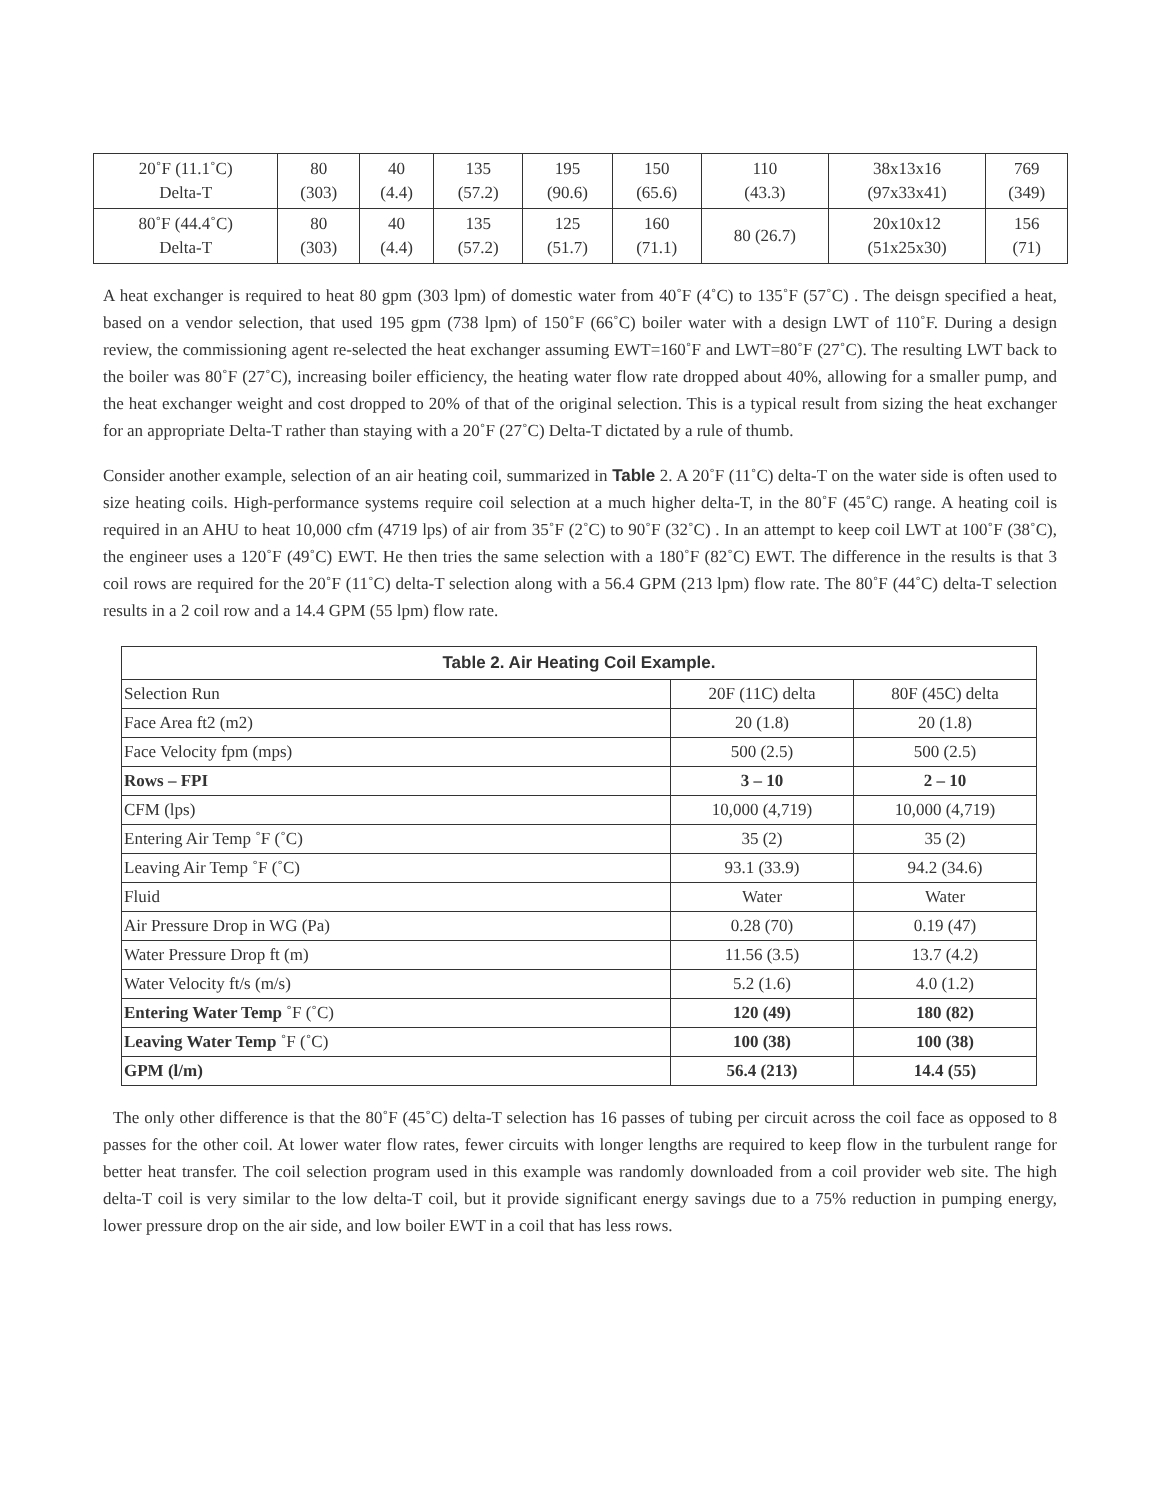| 20˚F (11.1˚C) Delta-T | 80 (303) | 40 (4.4) | 135 (57.2) | 195 (90.6) | 150 (65.6) | 110 (43.3) | 38x13x16 (97x33x41) | 769 (349) |
| 80˚F (44.4˚C) Delta-T | 80 (303) | 40 (4.4) | 135 (57.2) | 125 (51.7) | 160 (71.1) | 80 (26.7) | 20x10x12 (51x25x30) | 156 (71) |
A heat exchanger is required to heat 80 gpm (303 lpm) of domestic water from 40˚F (4˚C) to 135˚F (57˚C) . The deisgn specified a heat, based on a vendor selection, that used 195 gpm (738 lpm) of 150˚F (66˚C) boiler water with a design LWT of 110˚F. During a design review, the commissioning agent re-selected the heat exchanger assuming EWT=160˚F and LWT=80˚F (27˚C). The resulting LWT back to the boiler was 80˚F (27˚C), increasing boiler efficiency, the heating water flow rate dropped about 40%, allowing for a smaller pump, and the heat exchanger weight and cost dropped to 20% of that of the original selection. This is a typical result from sizing the heat exchanger for an appropriate Delta-T rather than staying with a 20˚F (27˚C) Delta-T dictated by a rule of thumb.
Consider another example, selection of an air heating coil, summarized in Table 2. A 20˚F (11˚C) delta-T on the water side is often used to size heating coils. High-performance systems require coil selection at a much higher delta-T, in the 80˚F (45˚C) range. A heating coil is required in an AHU to heat 10,000 cfm (4719 lps) of air from 35˚F (2˚C) to 90˚F (32˚C) . In an attempt to keep coil LWT at 100˚F (38˚C), the engineer uses a 120˚F (49˚C) EWT. He then tries the same selection with a 180˚F (82˚C) EWT. The difference in the results is that 3 coil rows are required for the 20˚F (11˚C) delta-T selection along with a 56.4 GPM (213 lpm) flow rate. The 80˚F (44˚C) delta-T selection results in a 2 coil row and a 14.4 GPM (55 lpm) flow rate.
| Table 2. Air Heating Coil Example. | | |
| --- | --- | --- |
| Selection Run | 20F (11C) delta | 80F (45C) delta |
| Face Area ft2 (m2) | 20 (1.8) | 20 (1.8) |
| Face Velocity fpm (mps) | 500 (2.5) | 500 (2.5) |
| Rows – FPI | 3 – 10 | 2 – 10 |
| CFM (lps) | 10,000 (4,719) | 10,000 (4,719) |
| Entering Air Temp ˚F (˚C) | 35 (2) | 35 (2) |
| Leaving Air Temp ˚F (˚C) | 93.1 (33.9) | 94.2 (34.6) |
| Fluid | Water | Water |
| Air Pressure Drop in WG (Pa) | 0.28 (70) | 0.19 (47) |
| Water Pressure Drop ft (m) | 11.56 (3.5) | 13.7 (4.2) |
| Water Velocity ft/s (m/s) | 5.2 (1.6) | 4.0 (1.2) |
| Entering Water Temp ˚F (˚C) | 120 (49) | 180 (82) |
| Leaving Water Temp ˚F (˚C) | 100 (38) | 100 (38) |
| GPM (l/m) | 56.4 (213) | 14.4 (55) |
The only other difference is that the 80˚F (45˚C) delta-T selection has 16 passes of tubing per circuit across the coil face as opposed to 8 passes for the other coil. At lower water flow rates, fewer circuits with longer lengths are required to keep flow in the turbulent range for better heat transfer. The coil selection program used in this example was randomly downloaded from a coil provider web site. The high delta-T coil is very similar to the low delta-T coil, but it provide significant energy savings due to a 75% reduction in pumping energy, lower pressure drop on the air side, and low boiler EWT in a coil that has less rows.